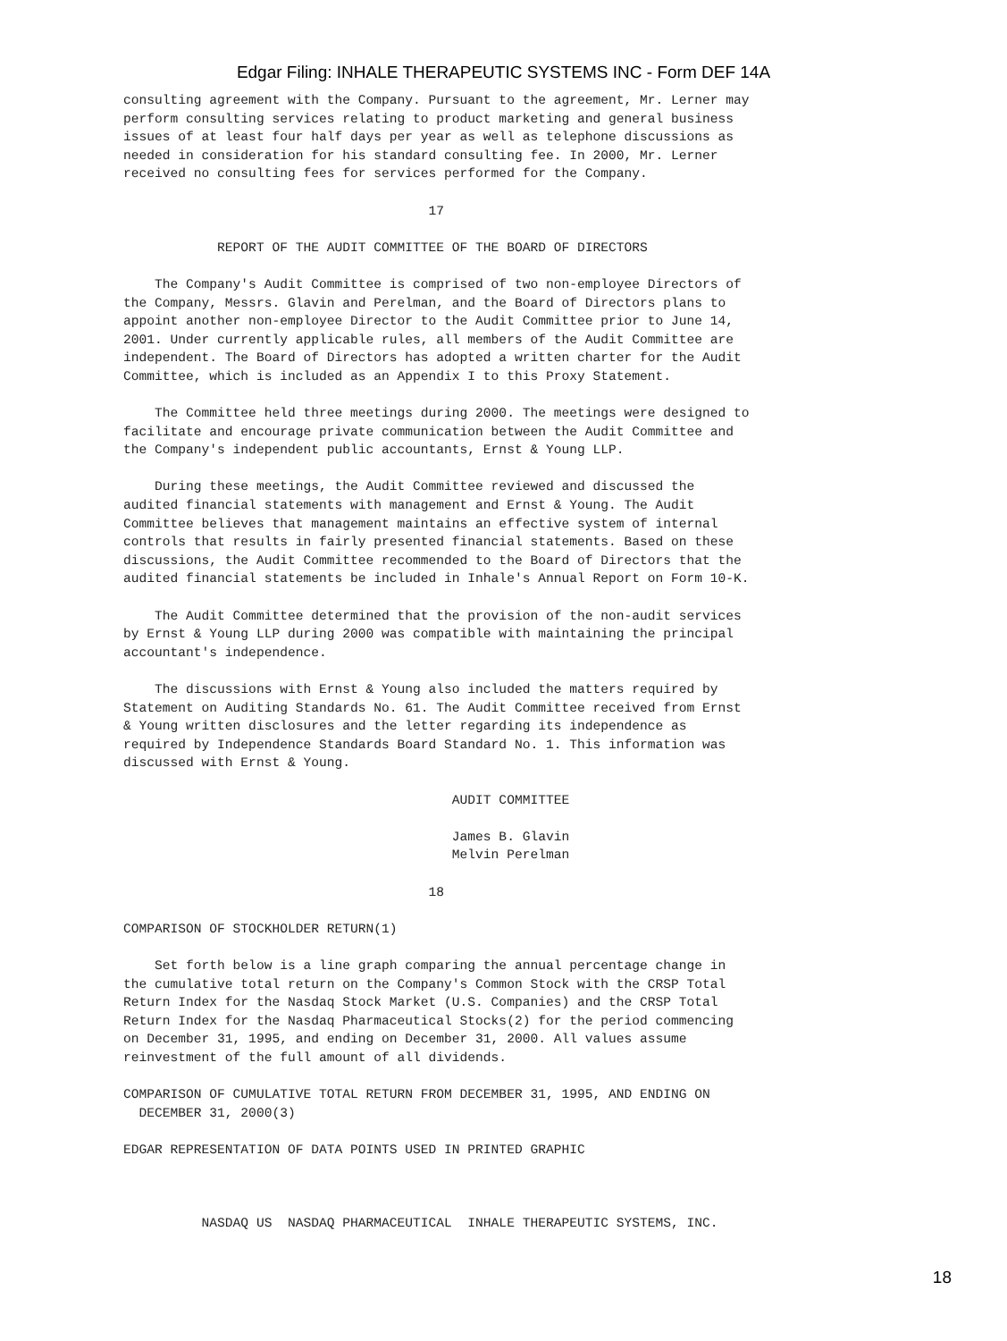Edgar Filing: INHALE THERAPEUTIC SYSTEMS INC - Form DEF 14A
consulting agreement with the Company. Pursuant to the agreement, Mr. Lerner may
perform consulting services relating to product marketing and general business
issues of at least four half days per year as well as telephone discussions as
needed in consideration for his standard consulting fee. In 2000, Mr. Lerner
received no consulting fees for services performed for the Company.

                                       17

            REPORT OF THE AUDIT COMMITTEE OF THE BOARD OF DIRECTORS

    The Company's Audit Committee is comprised of two non-employee Directors of
the Company, Messrs. Glavin and Perelman, and the Board of Directors plans to
appoint another non-employee Director to the Audit Committee prior to June 14,
2001. Under currently applicable rules, all members of the Audit Committee are
independent. The Board of Directors has adopted a written charter for the Audit
Committee, which is included as an Appendix I to this Proxy Statement.

    The Committee held three meetings during 2000. The meetings were designed to
facilitate and encourage private communication between the Audit Committee and
the Company's independent public accountants, Ernst & Young LLP.

    During these meetings, the Audit Committee reviewed and discussed the
audited financial statements with management and Ernst & Young. The Audit
Committee believes that management maintains an effective system of internal
controls that results in fairly presented financial statements. Based on these
discussions, the Audit Committee recommended to the Board of Directors that the
audited financial statements be included in Inhale's Annual Report on Form 10-K.

    The Audit Committee determined that the provision of the non-audit services
by Ernst & Young LLP during 2000 was compatible with maintaining the principal
accountant's independence.

    The discussions with Ernst & Young also included the matters required by
Statement on Auditing Standards No. 61. The Audit Committee received from Ernst
& Young written disclosures and the letter regarding its independence as
required by Independence Standards Board Standard No. 1. This information was
discussed with Ernst & Young.

                                          AUDIT COMMITTEE

                                          James B. Glavin
                                          Melvin Perelman

                                       18

COMPARISON OF STOCKHOLDER RETURN(1)

    Set forth below is a line graph comparing the annual percentage change in
the cumulative total return on the Company's Common Stock with the CRSP Total
Return Index for the Nasdaq Stock Market (U.S. Companies) and the CRSP Total
Return Index for the Nasdaq Pharmaceutical Stocks(2) for the period commencing
on December 31, 1995, and ending on December 31, 2000. All values assume
reinvestment of the full amount of all dividends.

COMPARISON OF CUMULATIVE TOTAL RETURN FROM DECEMBER 31, 1995, AND ENDING ON
  DECEMBER 31, 2000(3)

EDGAR REPRESENTATION OF DATA POINTS USED IN PRINTED GRAPHIC



          NASDAQ US  NASDAQ PHARMACEUTICAL  INHALE THERAPEUTIC SYSTEMS, INC.
18